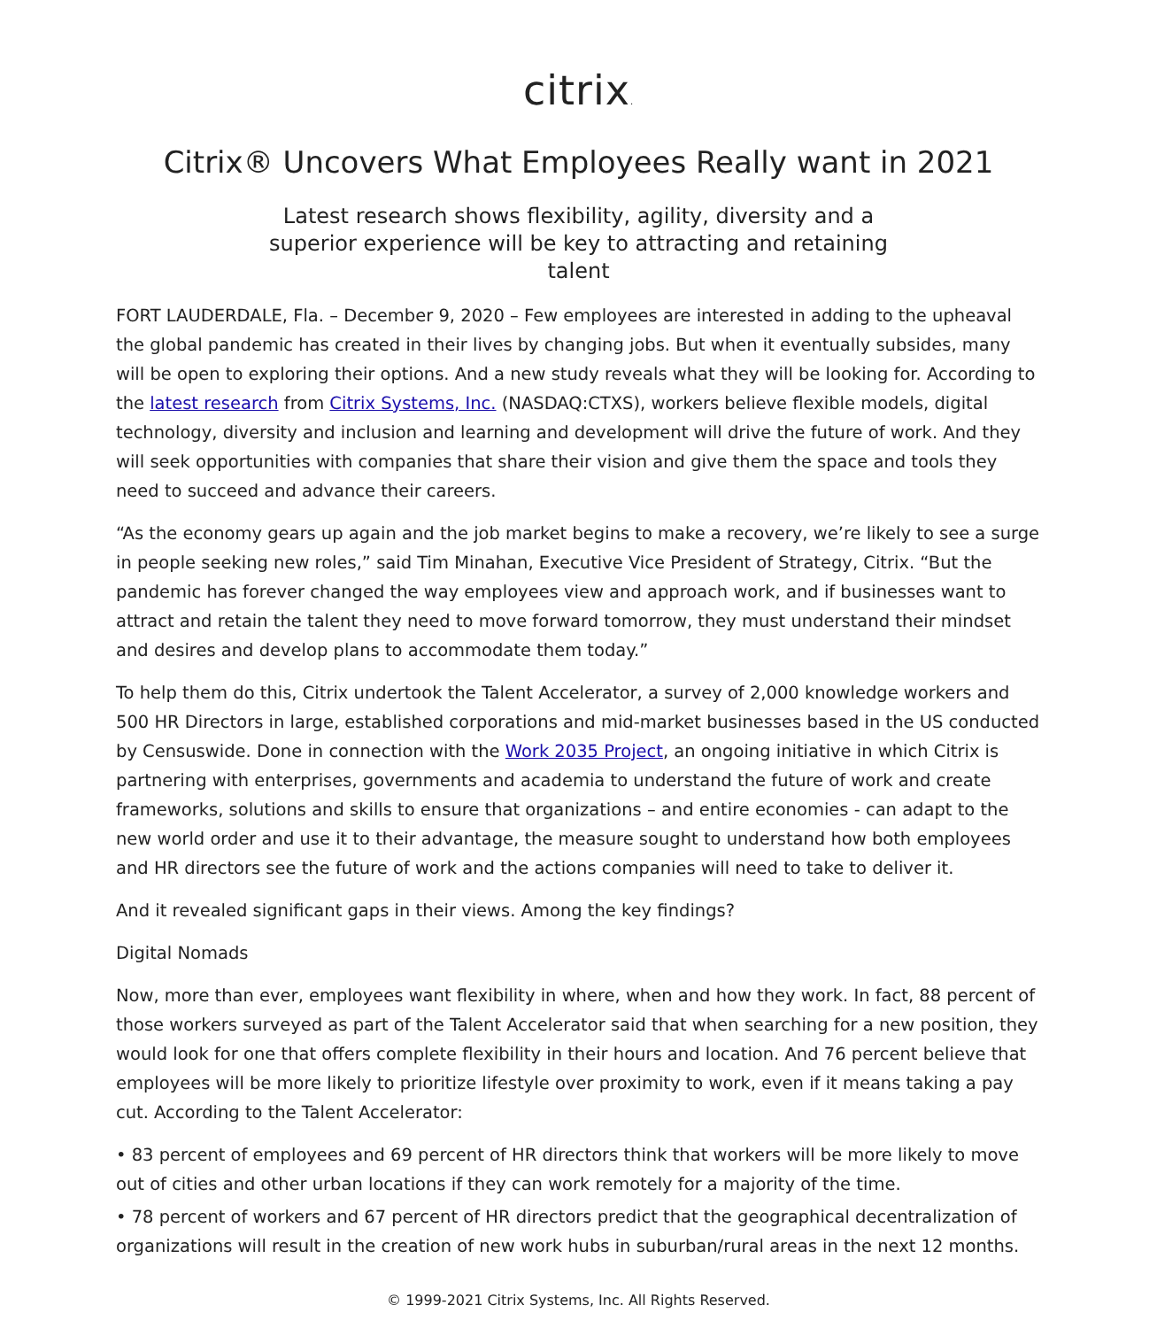citrix.
Citrix® Uncovers What Employees Really want in 2021
Latest research shows flexibility, agility, diversity and a superior experience will be key to attracting and retaining talent
FORT LAUDERDALE, Fla. – December 9, 2020 – Few employees are interested in adding to the upheaval the global pandemic has created in their lives by changing jobs. But when it eventually subsides, many will be open to exploring their options. And a new study reveals what they will be looking for. According to the latest research from Citrix Systems, Inc. (NASDAQ:CTXS), workers believe flexible models, digital technology, diversity and inclusion and learning and development will drive the future of work. And they will seek opportunities with companies that share their vision and give them the space and tools they need to succeed and advance their careers.
“As the economy gears up again and the job market begins to make a recovery, we’re likely to see a surge in people seeking new roles,” said Tim Minahan, Executive Vice President of Strategy, Citrix. “But the pandemic has forever changed the way employees view and approach work, and if businesses want to attract and retain the talent they need to move forward tomorrow, they must understand their mindset and desires and develop plans to accommodate them today.”
To help them do this, Citrix undertook the Talent Accelerator, a survey of 2,000 knowledge workers and 500 HR Directors in large, established corporations and mid-market businesses based in the US conducted by Censuswide. Done in connection with the Work 2035 Project, an ongoing initiative in which Citrix is partnering with enterprises, governments and academia to understand the future of work and create frameworks, solutions and skills to ensure that organizations – and entire economies - can adapt to the new world order and use it to their advantage, the measure sought to understand how both employees and HR directors see the future of work and the actions companies will need to take to deliver it.
And it revealed significant gaps in their views. Among the key findings?
Digital Nomads
Now, more than ever, employees want flexibility in where, when and how they work. In fact, 88 percent of those workers surveyed as part of the Talent Accelerator said that when searching for a new position, they would look for one that offers complete flexibility in their hours and location. And 76 percent believe that employees will be more likely to prioritize lifestyle over proximity to work, even if it means taking a pay cut. According to the Talent Accelerator:
• 83 percent of employees and 69 percent of HR directors think that workers will be more likely to move out of cities and other urban locations if they can work remotely for a majority of the time.
• 78 percent of workers and 67 percent of HR directors predict that the geographical decentralization of organizations will result in the creation of new work hubs in suburban/rural areas in the next 12 months.
© 1999-2021 Citrix Systems, Inc. All Rights Reserved.